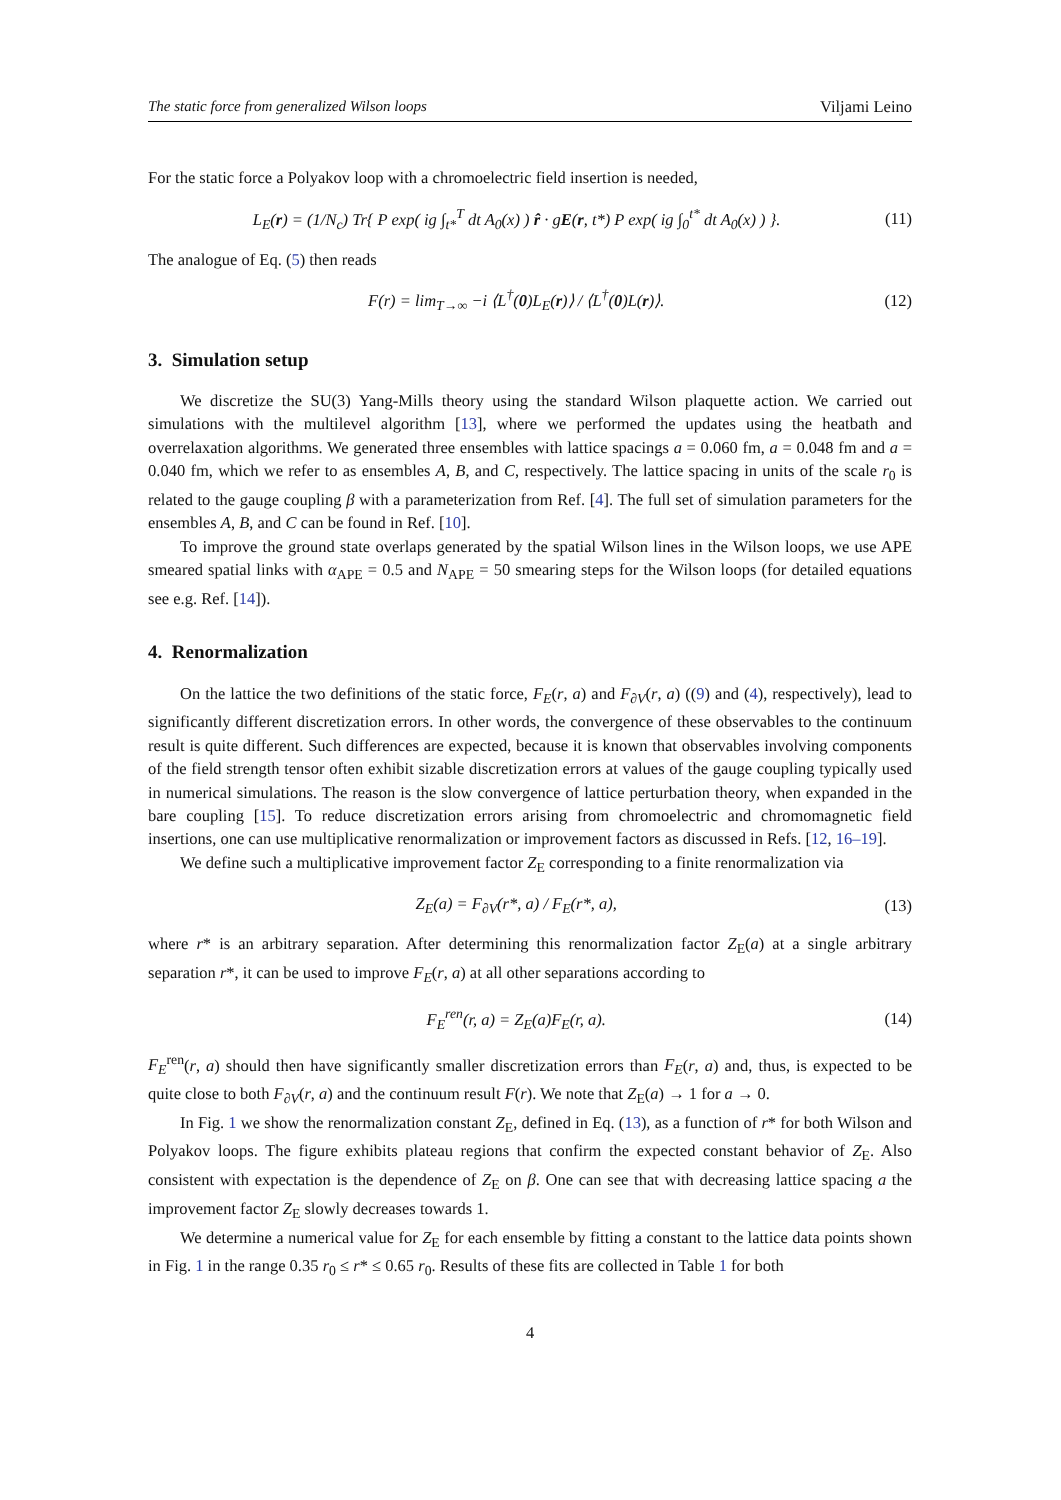The static force from generalized Wilson loops Viljami Leino
For the static force a Polyakov loop with a chromoelectric field insertion is needed,
L<sub>E</sub>(r) = (1/N<sub>c</sub>) Tr{ P exp( ig ∫<sub>t*</sub><sup>T</sup> dt A<sub>0</sub>(x) ) r̂ · gE(r, t*) P exp( ig ∫<sub>0</sub><sup>t*</sup> dt A<sub>0</sub>(x) ) }. (11)
The analogue of Eq. (5) then reads
F(r) = lim<sub>T→∞</sub> −i ⟨L<sup>†</sup>(0)L<sub>E</sub>(r)⟩ / ⟨L<sup>†</sup>(0)L(r)⟩. (12)
3. Simulation setup
We discretize the SU(3) Yang-Mills theory using the standard Wilson plaquette action. We carried out simulations with the multilevel algorithm [13], where we performed the updates using the heatbath and overrelaxation algorithms. We generated three ensembles with lattice spacings a = 0.060 fm, a = 0.048 fm and a = 0.040 fm, which we refer to as ensembles A, B, and C, respectively. The lattice spacing in units of the scale r<sub>0</sub> is related to the gauge coupling β with a parameterization from Ref. [4]. The full set of simulation parameters for the ensembles A, B, and C can be found in Ref. [10].
To improve the ground state overlaps generated by the spatial Wilson lines in the Wilson loops, we use APE smeared spatial links with α<sub>APE</sub> = 0.5 and N<sub>APE</sub> = 50 smearing steps for the Wilson loops (for detailed equations see e.g. Ref. [14]).
4. Renormalization
On the lattice the two definitions of the static force, F<sub>E</sub>(r, a) and F<sub>∂V</sub>(r, a) ((9) and (4), respectively), lead to significantly different discretization errors. In other words, the convergence of these observables to the continuum result is quite different. Such differences are expected, because it is known that observables involving components of the field strength tensor often exhibit sizable discretization errors at values of the gauge coupling typically used in numerical simulations. The reason is the slow convergence of lattice perturbation theory, when expanded in the bare coupling [15]. To reduce discretization errors arising from chromoelectric and chromomagnetic field insertions, one can use multiplicative renormalization or improvement factors as discussed in Refs. [12, 16–19].
We define such a multiplicative improvement factor Z<sub>E</sub> corresponding to a finite renormalization via
Z<sub>E</sub>(a) = F<sub>∂V</sub>(r*, a) / F<sub>E</sub>(r*, a), (13)
where r* is an arbitrary separation. After determining this renormalization factor Z<sub>E</sub>(a) at a single arbitrary separation r*, it can be used to improve F<sub>E</sub>(r, a) at all other separations according to
F<sub>E</sub><sup>ren</sup>(r, a) = Z<sub>E</sub>(a)F<sub>E</sub>(r, a). (14)
F<sub>E</sub><sup>ren</sup>(r, a) should then have significantly smaller discretization errors than F<sub>E</sub>(r, a) and, thus, is expected to be quite close to both F<sub>∂V</sub>(r, a) and the continuum result F(r). We note that Z<sub>E</sub>(a) → 1 for a → 0.
In Fig. 1 we show the renormalization constant Z<sub>E</sub>, defined in Eq. (13), as a function of r* for both Wilson and Polyakov loops. The figure exhibits plateau regions that confirm the expected constant behavior of Z<sub>E</sub>. Also consistent with expectation is the dependence of Z<sub>E</sub> on β. One can see that with decreasing lattice spacing a the improvement factor Z<sub>E</sub> slowly decreases towards 1.
We determine a numerical value for Z<sub>E</sub> for each ensemble by fitting a constant to the lattice data points shown in Fig. 1 in the range 0.35 r<sub>0</sub> ≤ r* ≤ 0.65 r<sub>0</sub>. Results of these fits are collected in Table 1 for both
4